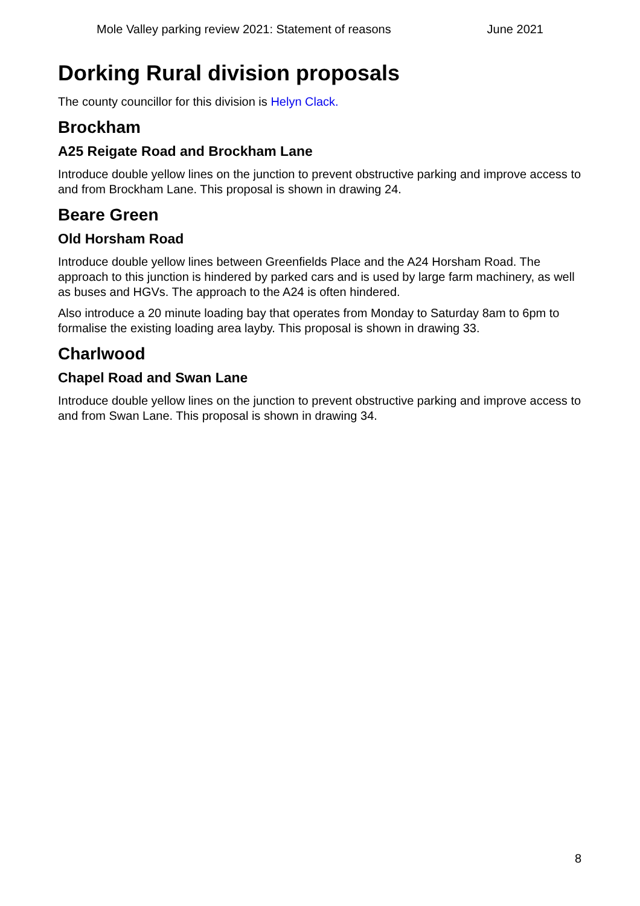Mole Valley parking review 2021: Statement of reasons June 2021
Dorking Rural division proposals
The county councillor for this division is Helyn Clack.
Brockham
A25 Reigate Road and Brockham Lane
Introduce double yellow lines on the junction to prevent obstructive parking and improve access to and from Brockham Lane. This proposal is shown in drawing 24.
Beare Green
Old Horsham Road
Introduce double yellow lines between Greenfields Place and the A24 Horsham Road. The approach to this junction is hindered by parked cars and is used by large farm machinery, as well as buses and HGVs. The approach to the A24 is often hindered.
Also introduce a 20 minute loading bay that operates from Monday to Saturday 8am to 6pm to formalise the existing loading area layby. This proposal is shown in drawing 33.
Charlwood
Chapel Road and Swan Lane
Introduce double yellow lines on the junction to prevent obstructive parking and improve access to and from Swan Lane. This proposal is shown in drawing 34.
8